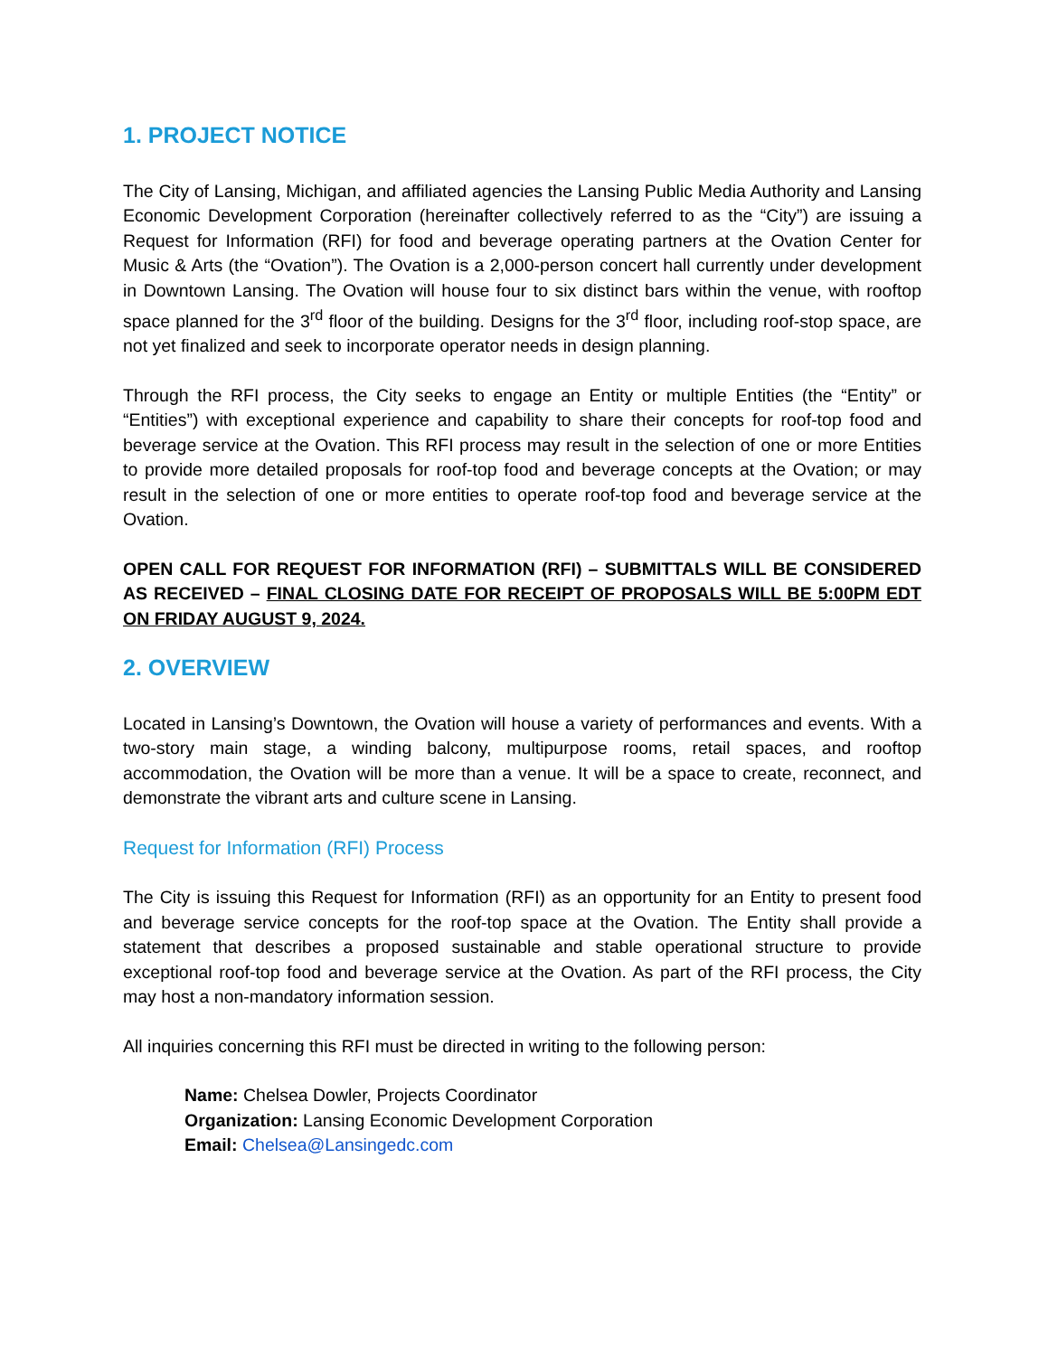1. PROJECT NOTICE
The City of Lansing, Michigan, and affiliated agencies the Lansing Public Media Authority and Lansing Economic Development Corporation (hereinafter collectively referred to as the “City”) are issuing a Request for Information (RFI) for food and beverage operating partners at the Ovation Center for Music & Arts (the “Ovation”). The Ovation is a 2,000-person concert hall currently under development in Downtown Lansing. The Ovation will house four to six distinct bars within the venue, with rooftop space planned for the 3<sup>rd</sup> floor of the building. Designs for the 3<sup>rd</sup> floor, including roof-stop space, are not yet finalized and seek to incorporate operator needs in design planning.
Through the RFI process, the City seeks to engage an Entity or multiple Entities (the “Entity” or “Entities”) with exceptional experience and capability to share their concepts for roof-top food and beverage service at the Ovation. This RFI process may result in the selection of one or more Entities to provide more detailed proposals for roof-top food and beverage concepts at the Ovation; or may result in the selection of one or more entities to operate roof-top food and beverage service at the Ovation.
OPEN CALL FOR REQUEST FOR INFORMATION (RFI) – SUBMITTALS WILL BE CONSIDERED AS RECEIVED – FINAL CLOSING DATE FOR RECEIPT OF PROPOSALS WILL BE 5:00PM EDT ON FRIDAY AUGUST 9, 2024.
2. OVERVIEW
Located in Lansing’s Downtown, the Ovation will house a variety of performances and events. With a two-story main stage, a winding balcony, multipurpose rooms, retail spaces, and rooftop accommodation, the Ovation will be more than a venue. It will be a space to create, reconnect, and demonstrate the vibrant arts and culture scene in Lansing.
Request for Information (RFI) Process
The City is issuing this Request for Information (RFI) as an opportunity for an Entity to present food and beverage service concepts for the roof-top space at the Ovation. The Entity shall provide a statement that describes a proposed sustainable and stable operational structure to provide exceptional roof-top food and beverage service at the Ovation. As part of the RFI process, the City may host a non-mandatory information session.
All inquiries concerning this RFI must be directed in writing to the following person:
Name: Chelsea Dowler, Projects Coordinator
Organization: Lansing Economic Development Corporation
Email: Chelsea@Lansingedc.com